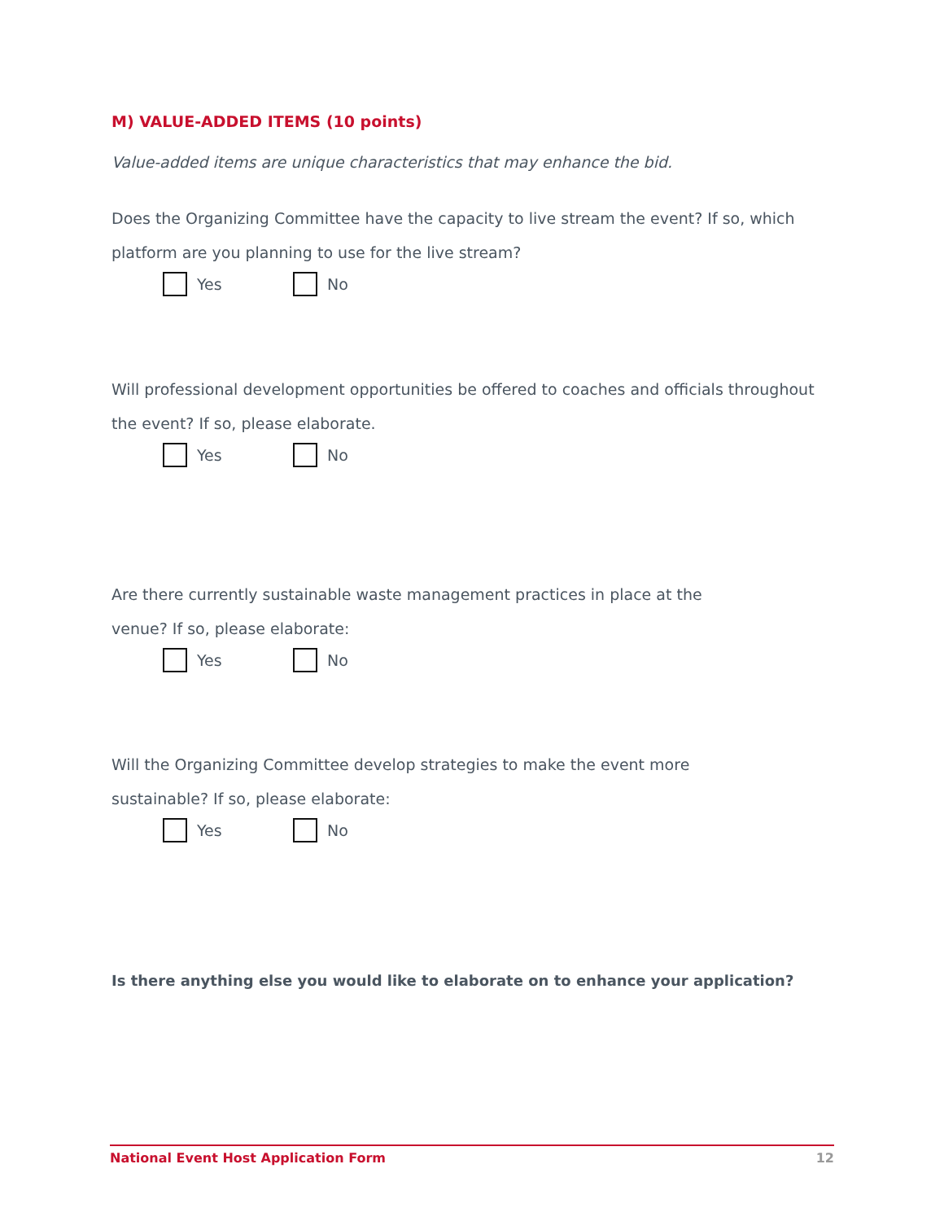M) VALUE-ADDED ITEMS (10 points)
Value-added items are unique characteristics that may enhance the bid.
Does the Organizing Committee have the capacity to live stream the event? If so, which platform are you planning to use for the live stream?
Yes No
Will professional development opportunities be offered to coaches and officials throughout the event? If so, please elaborate.
Yes No
Are there currently sustainable waste management practices in place at the venue? If so, please elaborate:
Yes No
Will the Organizing Committee develop strategies to make the event more sustainable? If so, please elaborate:
Yes No
Is there anything else you would like to elaborate on to enhance your application?
National Event Host Application Form 12